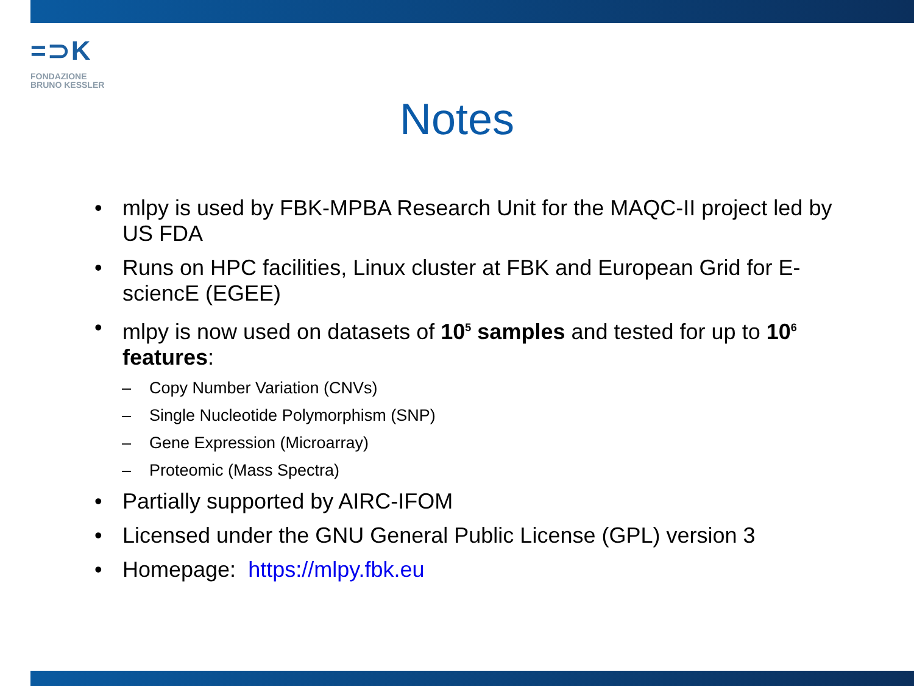=⊃K
FONDAZIONE
BRUNO KESSLER
Notes
• mlpy is used by FBK-MPBA Research Unit for the MAQC-II project led by US FDA
• Runs on HPC facilities, Linux cluster at FBK and European Grid for E-sciencE (EGEE)
• mlpy is now used on datasets of 10<sup>5</sup> samples and tested for up to 10<sup>6</sup> features:
– Copy Number Variation (CNVs)
– Single Nucleotide Polymorphism (SNP)
– Gene Expression (Microarray)
– Proteomic (Mass Spectra)
• Partially supported by AIRC-IFOM
• Licensed under the GNU General Public License (GPL) version 3
• Homepage: https://mlpy.fbk.eu